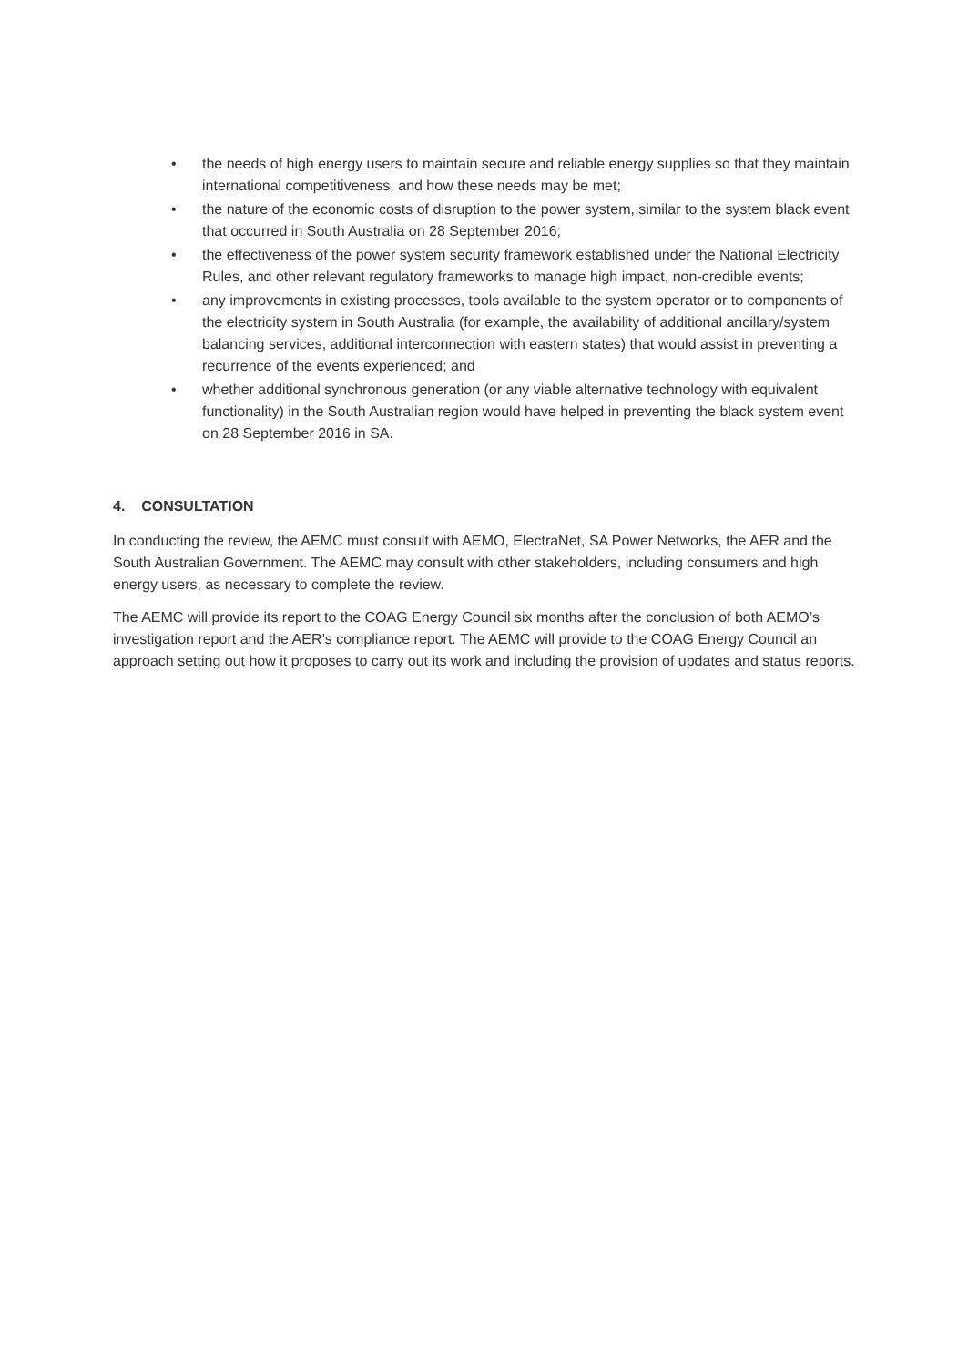• the needs of high energy users to maintain secure and reliable energy supplies so that they maintain international competitiveness, and how these needs may be met;
• the nature of the economic costs of disruption to the power system, similar to the system black event that occurred in South Australia on 28 September 2016;
• the effectiveness of the power system security framework established under the National Electricity Rules, and other relevant regulatory frameworks to manage high impact, non-credible events;
• any improvements in existing processes, tools available to the system operator or to components of the electricity system in South Australia (for example, the availability of additional ancillary/system balancing services, additional interconnection with eastern states) that would assist in preventing a recurrence of the events experienced; and
• whether additional synchronous generation (or any viable alternative technology with equivalent functionality) in the South Australian region would have helped in preventing the black system event on 28 September 2016 in SA.
4. CONSULTATION
In conducting the review, the AEMC must consult with AEMO, ElectraNet, SA Power Networks, the AER and the South Australian Government. The AEMC may consult with other stakeholders, including consumers and high energy users, as necessary to complete the review.
The AEMC will provide its report to the COAG Energy Council six months after the conclusion of both AEMO’s investigation report and the AER’s compliance report. The AEMC will provide to the COAG Energy Council an approach setting out how it proposes to carry out its work and including the provision of updates and status reports.